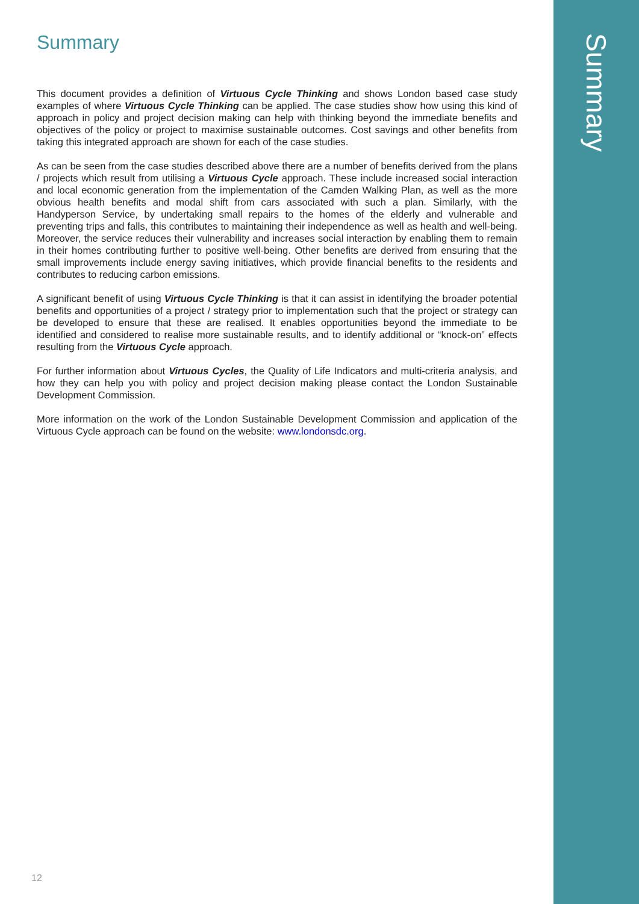Summary
This document provides a definition of Virtuous Cycle Thinking and shows London based case study examples of where Virtuous Cycle Thinking can be applied. The case studies show how using this kind of approach in policy and project decision making can help with thinking beyond the immediate benefits and objectives of the policy or project to maximise sustainable outcomes. Cost savings and other benefits from taking this integrated approach are shown for each of the case studies.
As can be seen from the case studies described above there are a number of benefits derived from the plans / projects which result from utilising a Virtuous Cycle approach. These include increased social interaction and local economic generation from the implementation of the Camden Walking Plan, as well as the more obvious health benefits and modal shift from cars associated with such a plan. Similarly, with the Handyperson Service, by undertaking small repairs to the homes of the elderly and vulnerable and preventing trips and falls, this contributes to maintaining their independence as well as health and well-being. Moreover, the service reduces their vulnerability and increases social interaction by enabling them to remain in their homes contributing further to positive well-being. Other benefits are derived from ensuring that the small improvements include energy saving initiatives, which provide financial benefits to the residents and contributes to reducing carbon emissions.
A significant benefit of using Virtuous Cycle Thinking is that it can assist in identifying the broader potential benefits and opportunities of a project / strategy prior to implementation such that the project or strategy can be developed to ensure that these are realised. It enables opportunities beyond the immediate to be identified and considered to realise more sustainable results, and to identify additional or “knock-on” effects resulting from the Virtuous Cycle approach.
For further information about Virtuous Cycles, the Quality of Life Indicators and multi-criteria analysis, and how they can help you with policy and project decision making please contact the London Sustainable Development Commission.
More information on the work of the London Sustainable Development Commission and application of the Virtuous Cycle approach can be found on the website: www.londonsdc.org.
12
Summary